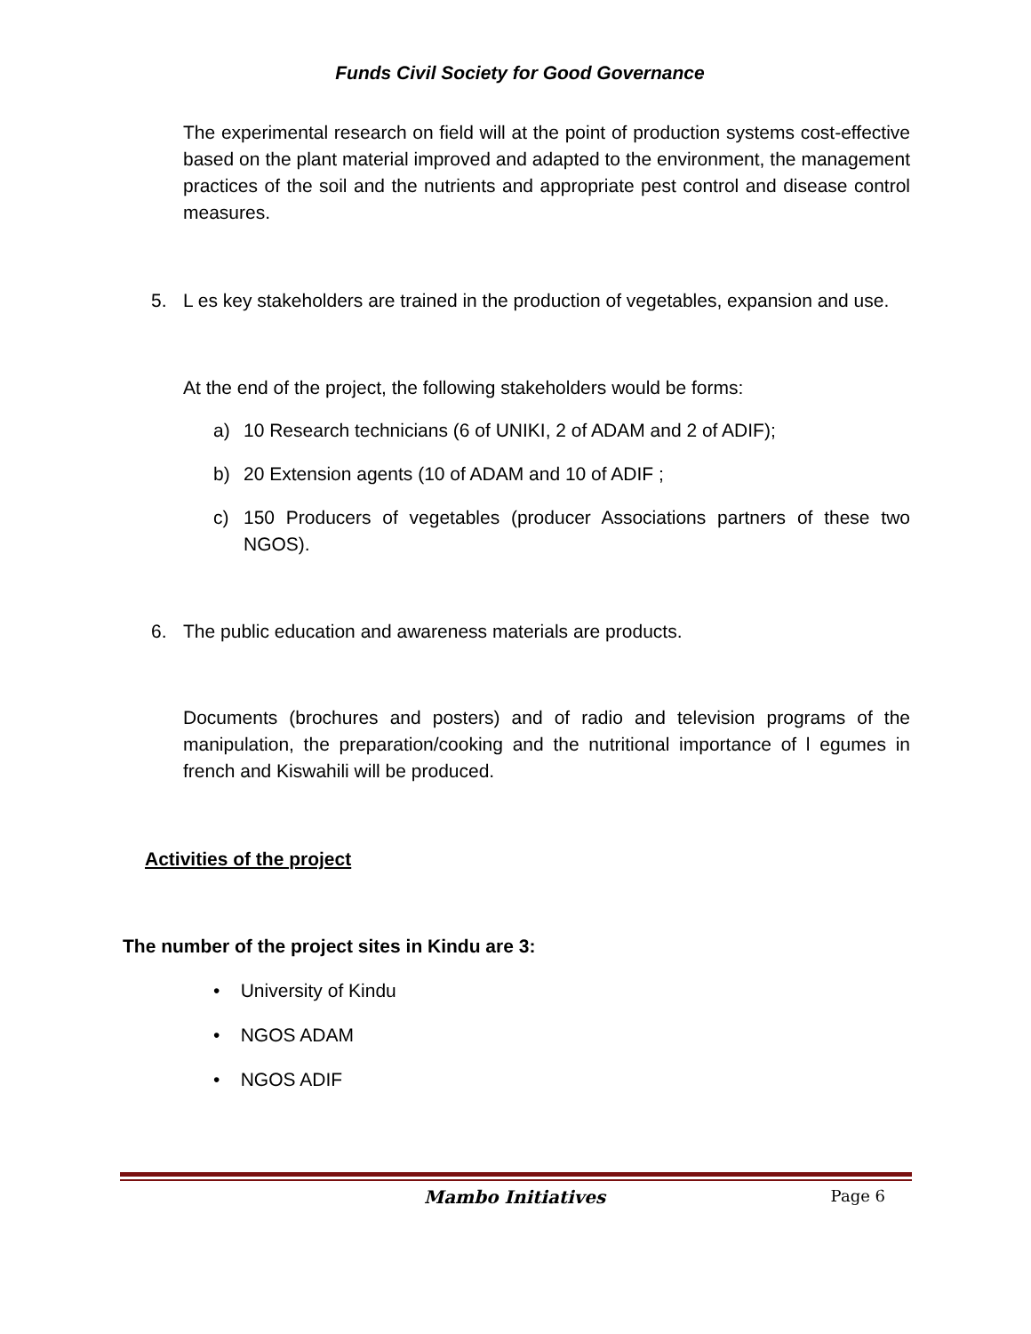Funds Civil Society for Good Governance
The experimental research on field will at the point of production systems cost-effective based on the plant material improved and adapted to the environment, the management practices of the soil and the nutrients and appropriate pest control and disease control measures.
5. L es key stakeholders are trained in the production of vegetables, expansion and use.
At the end of the project, the following stakeholders would be forms:
a) 10 Research technicians (6 of UNIKI, 2 of ADAM and 2 of ADIF);
b) 20 Extension agents (10 of ADAM and 10 of ADIF ;
c) 150 Producers of vegetables (producer Associations partners of these two NGOS).
6. The public education and awareness materials are products.
Documents (brochures and posters) and of radio and television programs of the manipulation, the preparation/cooking and the nutritional importance of l egumes in french and Kiswahili will be produced.
Activities of the project
The number of the project sites in Kindu are 3:
• University of Kindu
• NGOS ADAM
• NGOS ADIF
Mambo Initiatives Page 6